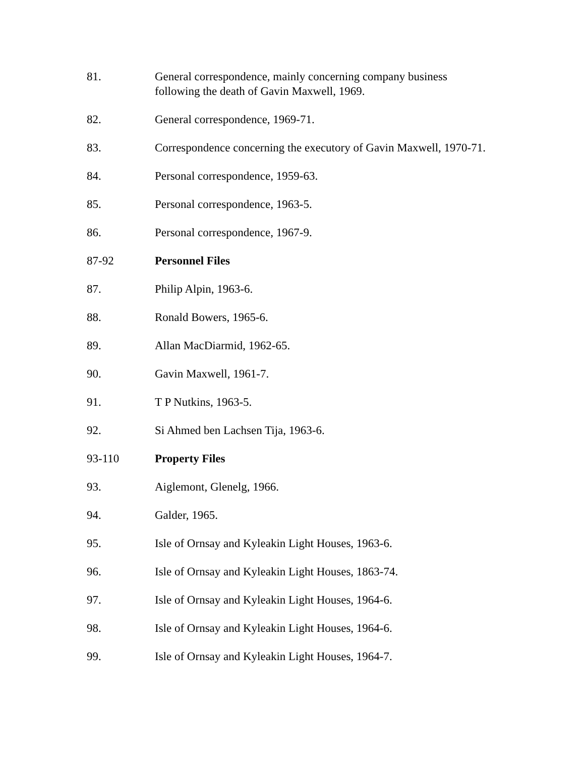81. General correspondence, mainly concerning company business following the death of Gavin Maxwell, 1969.
82. General correspondence, 1969-71.
83. Correspondence concerning the executory of Gavin Maxwell, 1970-71.
84. Personal correspondence, 1959-63.
85. Personal correspondence, 1963-5.
86. Personal correspondence, 1967-9.
87-92 Personnel Files
87. Philip Alpin, 1963-6.
88. Ronald Bowers, 1965-6.
89. Allan MacDiarmid, 1962-65.
90. Gavin Maxwell, 1961-7.
91. T P Nutkins, 1963-5.
92. Si Ahmed ben Lachsen Tija, 1963-6.
93-110 Property Files
93. Aiglemont, Glenelg, 1966.
94. Galder, 1965.
95. Isle of Ornsay and Kyleakin Light Houses, 1963-6.
96. Isle of Ornsay and Kyleakin Light Houses, 1863-74.
97. Isle of Ornsay and Kyleakin Light Houses, 1964-6.
98. Isle of Ornsay and Kyleakin Light Houses, 1964-6.
99. Isle of Ornsay and Kyleakin Light Houses, 1964-7.